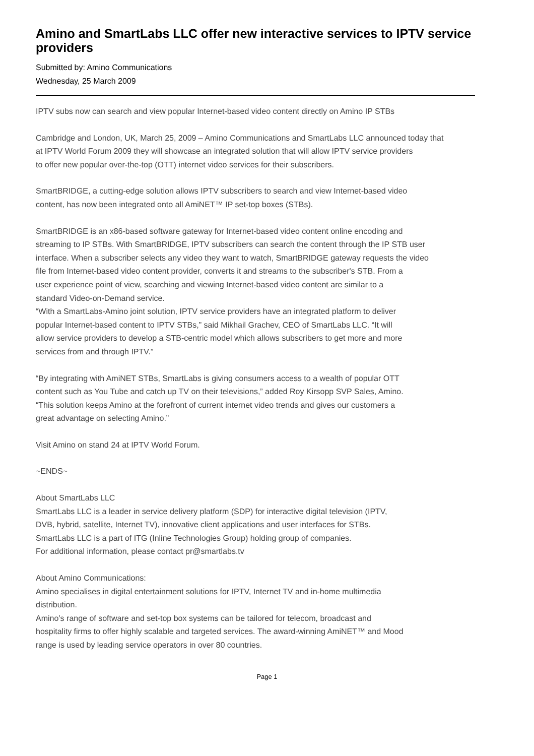Amino and SmartLabs LLC offer new interactive services to IPTV service providers
Submitted by: Amino Communications
Wednesday, 25 March 2009
IPTV subs now can search and view popular Internet-based video content directly on Amino IP STBs
Cambridge and London, UK, March 25, 2009 – Amino Communications and SmartLabs LLC announced today that
at IPTV World Forum 2009 they will showcase an integrated solution that will allow IPTV service providers
to offer new popular over-the-top (OTT) internet video services for their subscribers.
SmartBRIDGE, a cutting-edge solution allows IPTV subscribers to search and view Internet-based video
content, has now been integrated onto all AmiNET™ IP set-top boxes (STBs).
SmartBRIDGE is an x86-based software gateway for Internet-based video content online encoding and
streaming to IP STBs. With SmartBRIDGE, IPTV subscribers can search the content through the IP STB user
interface. When a subscriber selects any video they want to watch, SmartBRIDGE gateway requests the video
file from Internet-based video content provider, converts it and streams to the subscriber's STB. From a
user experience point of view, searching and viewing Internet-based video content are similar to a
standard Video-on-Demand service.
“With a SmartLabs-Amino joint solution, IPTV service providers have an integrated platform to deliver
popular Internet-based content to IPTV STBs,” said Mikhail Grachev, CEO of SmartLabs LLC. “It will
allow service providers to develop a STB-centric model which allows subscribers to get more and more
services from and through IPTV.”
“By integrating with AmiNET STBs, SmartLabs is giving consumers access to a wealth of popular OTT
content such as You Tube and catch up TV on their televisions,” added Roy Kirsopp SVP Sales, Amino.
“This solution keeps Amino at the forefront of current internet video trends and gives our customers a
great advantage on selecting Amino.”
Visit Amino on stand 24 at IPTV World Forum.
~ENDS~
About SmartLabs LLC
SmartLabs LLC is a leader in service delivery platform (SDP) for interactive digital television (IPTV,
DVB, hybrid, satellite, Internet TV), innovative client applications and user interfaces for STBs.
SmartLabs LLC is a part of ITG (Inline Technologies Group) holding group of companies.
For additional information, please contact pr@smartlabs.tv
About Amino Communications:
Amino specialises in digital entertainment solutions for IPTV, Internet TV and in-home multimedia
distribution.
Amino’s range of software and set-top box systems can be tailored for telecom, broadcast and
hospitality firms to offer highly scalable and targeted services. The award-winning AmiNET™ and Mood
range is used by leading service operators in over 80 countries.
Page 1